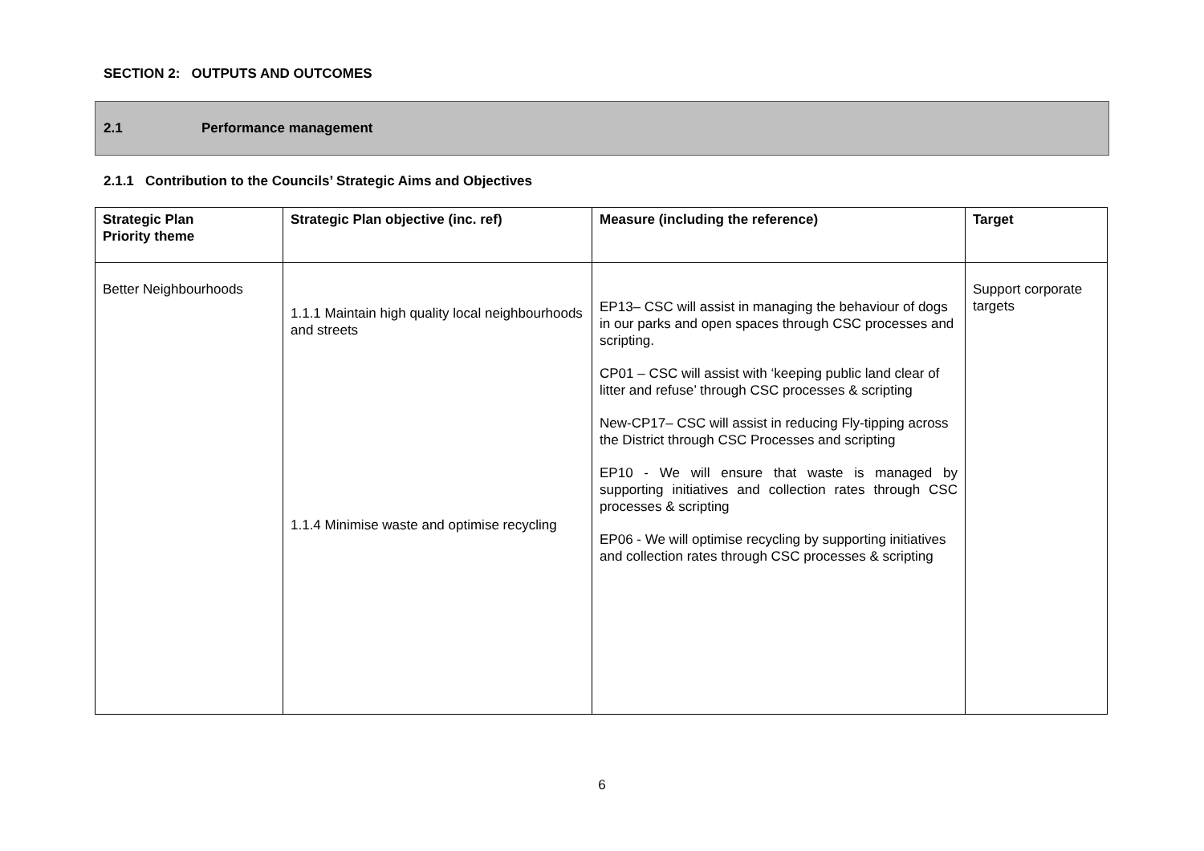SECTION 2: OUTPUTS AND OUTCOMES
2.1 Performance management
2.1.1 Contribution to the Councils’ Strategic Aims and Objectives
| Strategic Plan Priority theme | Strategic Plan objective (inc. ref) | Measure (including the reference) | Target |
| --- | --- | --- | --- |
| Better Neighbourhoods | 1.1.1 Maintain high quality local neighbourhoods and streets 1.1.4 Minimise waste and optimise recycling | EP13– CSC will assist in managing the behaviour of dogs in our parks and open spaces through CSC processes and scripting. CP01 – CSC will assist with ‘keeping public land clear of litter and refuse’ through CSC processes & scripting New-CP17– CSC will assist in reducing Fly-tipping across the District through CSC Processes and scripting EP10 - We will ensure that waste is managed by supporting initiatives and collection rates through CSC processes & scripting EP06 - We will optimise recycling by supporting initiatives and collection rates through CSC processes & scripting | Support corporate targets |
6